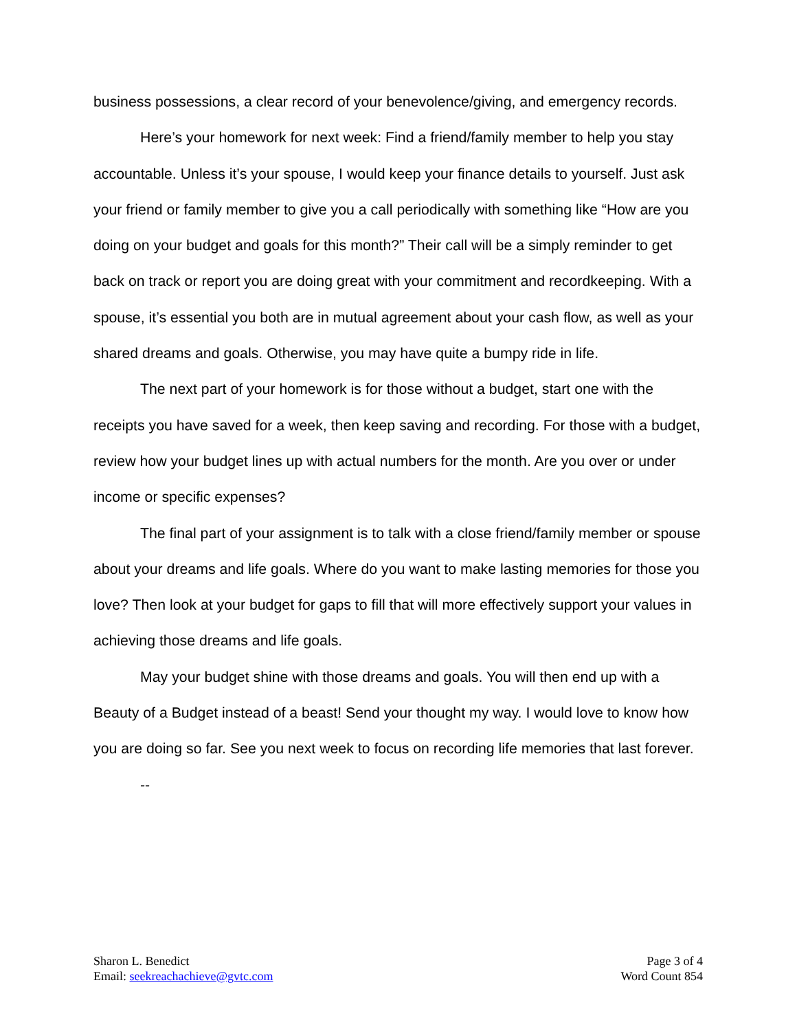business possessions, a clear record of your benevolence/giving, and emergency records.
Here’s your homework for next week: Find a friend/family member to help you stay accountable. Unless it’s your spouse, I would keep your finance details to yourself. Just ask your friend or family member to give you a call periodically with something like “How are you doing on your budget and goals for this month?” Their call will be a simply reminder to get back on track or report you are doing great with your commitment and recordkeeping. With a spouse, it’s essential you both are in mutual agreement about your cash flow, as well as your shared dreams and goals. Otherwise, you may have quite a bumpy ride in life.
The next part of your homework is for those without a budget, start one with the receipts you have saved for a week, then keep saving and recording. For those with a budget, review how your budget lines up with actual numbers for the month. Are you over or under income or specific expenses?
The final part of your assignment is to talk with a close friend/family member or spouse about your dreams and life goals. Where do you want to make lasting memories for those you love? Then look at your budget for gaps to fill that will more effectively support your values in achieving those dreams and life goals.
May your budget shine with those dreams and goals. You will then end up with a Beauty of a Budget instead of a beast! Send your thought my way. I would love to know how you are doing so far. See you next week to focus on recording life memories that last forever.
--
Sharon L. Benedict
Email: seekreachachieve@gvtc.com
Page 3 of 4
Word Count 854